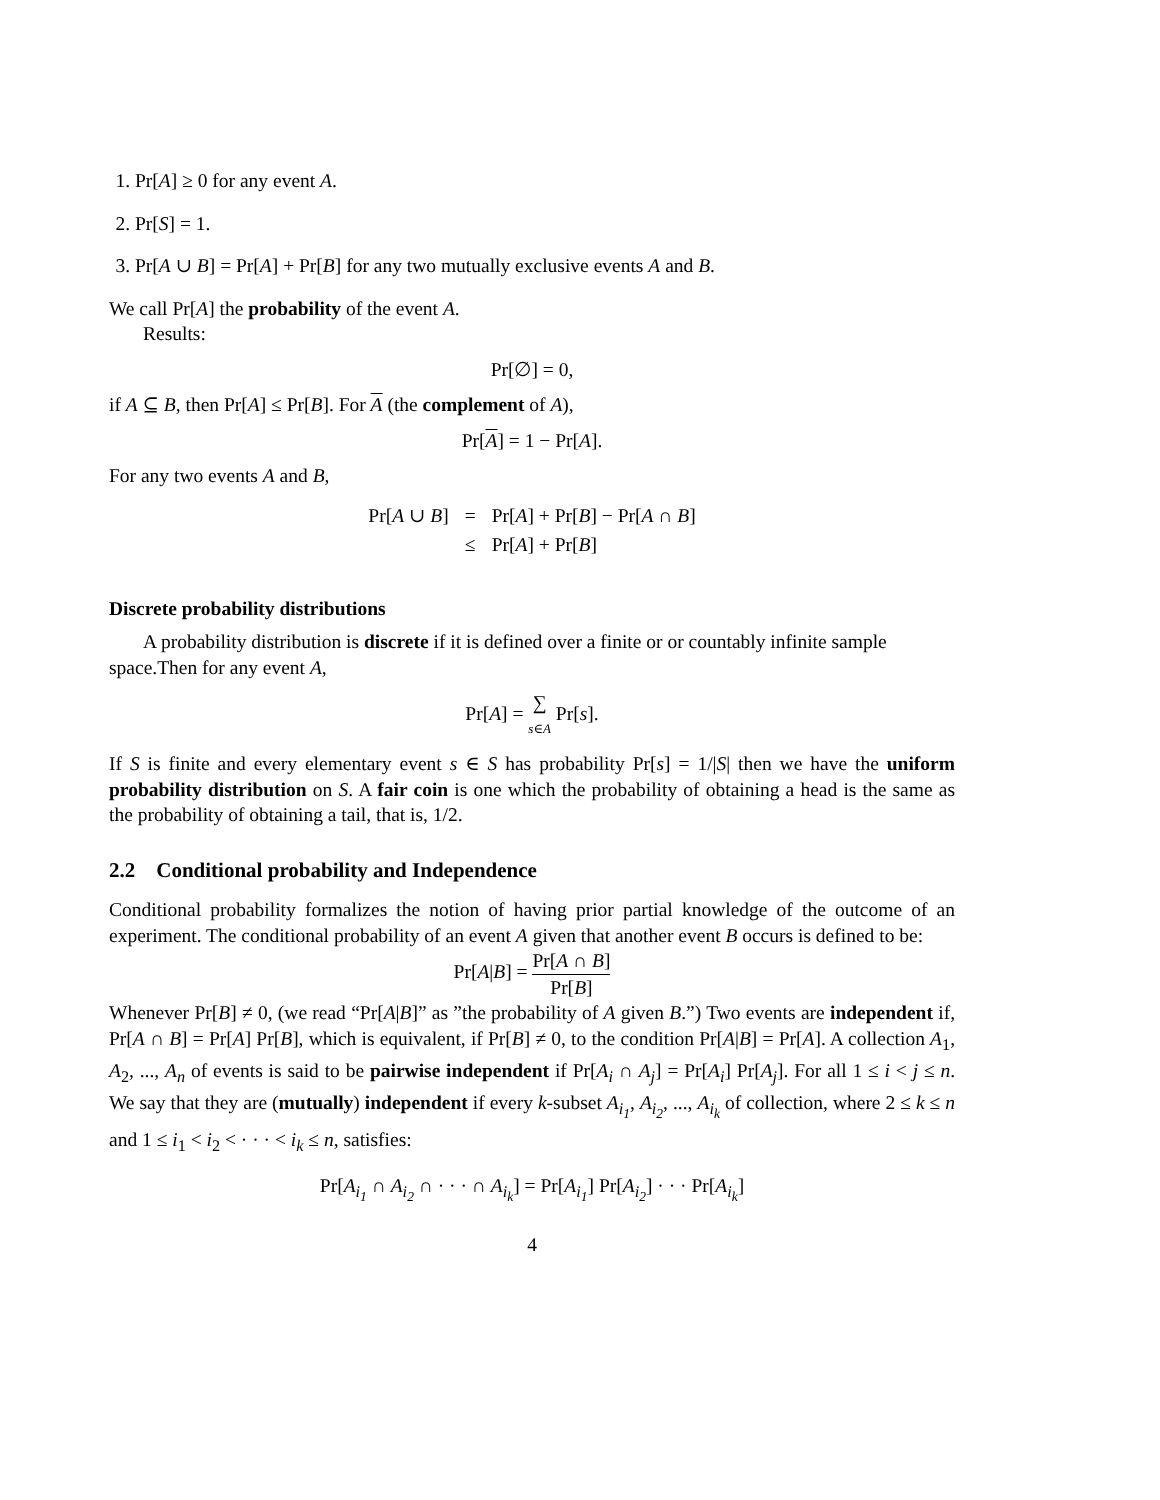1. Pr[A] ≥ 0 for any event A.
2. Pr[S] = 1.
3. Pr[A ∪ B] = Pr[A] + Pr[B] for any two mutually exclusive events A and B.
We call Pr[A] the probability of the event A.
Results:
Pr[∅] = 0,
if A ⊆ B, then Pr[A] ≤ Pr[B]. For A (the complement of A),
Pr[A] = 1 − Pr[A].
For any two events A and B,
| Pr[ A ∪ B ] | = | Pr[ A ] + Pr[ B ] − Pr[ A ∩ B ] |
| | ≤ | Pr[ A ] + Pr[ B ] |
Discrete probability distributions
A probability distribution is discrete if it is defined over a finite or or countably infinite sample space.Then for any event A,
Pr[A] = ∑ s∈A Pr[s].
If S is finite and every elementary event s ∈ S has probability Pr[s] = 1/|S| then we have the uniform probability distribution on S. A fair coin is one which the probability of obtaining a head is the same as the probability of obtaining a tail, that is, 1/2.
2.2 Conditional probability and Independence
Conditional probability formalizes the notion of having prior partial knowledge of the outcome of an experiment. The conditional probability of an event A given that another event B occurs is defined to be:
Pr[A|B] = Pr[A ∩ B] Pr[B]
Whenever Pr[B] ≠ 0, (we read “Pr[A|B]” as ”the probability of A given B.”) Two events are independent if, Pr[A ∩ B] = Pr[A] Pr[B], which is equivalent, if Pr[B] ≠ 0, to the condition Pr[A|B] = Pr[A]. A collection A<sub>1</sub>, A<sub>2</sub>, ..., A<sub>n</sub> of events is said to be pairwise independent if Pr[A<sub>i</sub> ∩ A<sub>j</sub>] = Pr[A<sub>i</sub>] Pr[A<sub>j</sub>]. For all 1 ≤ i < j ≤ n. We say that they are (mutually) independent if every k-subset A<sub>i<sub>1</sub></sub>, A<sub>i<sub>2</sub></sub>, ..., A<sub>i<sub>k</sub></sub> of collection, where 2 ≤ k ≤ n and 1 ≤ i<sub>1</sub> < i<sub>2</sub> < · · · < i<sub>k</sub> ≤ n, satisfies:
Pr[A<sub>i<sub>1</sub></sub> ∩ A<sub>i<sub>2</sub></sub> ∩ · · · ∩ A<sub>i<sub>k</sub></sub>] = Pr[A<sub>i<sub>1</sub></sub>] Pr[A<sub>i<sub>2</sub></sub>] · · · Pr[A<sub>i<sub>k</sub></sub>]
4